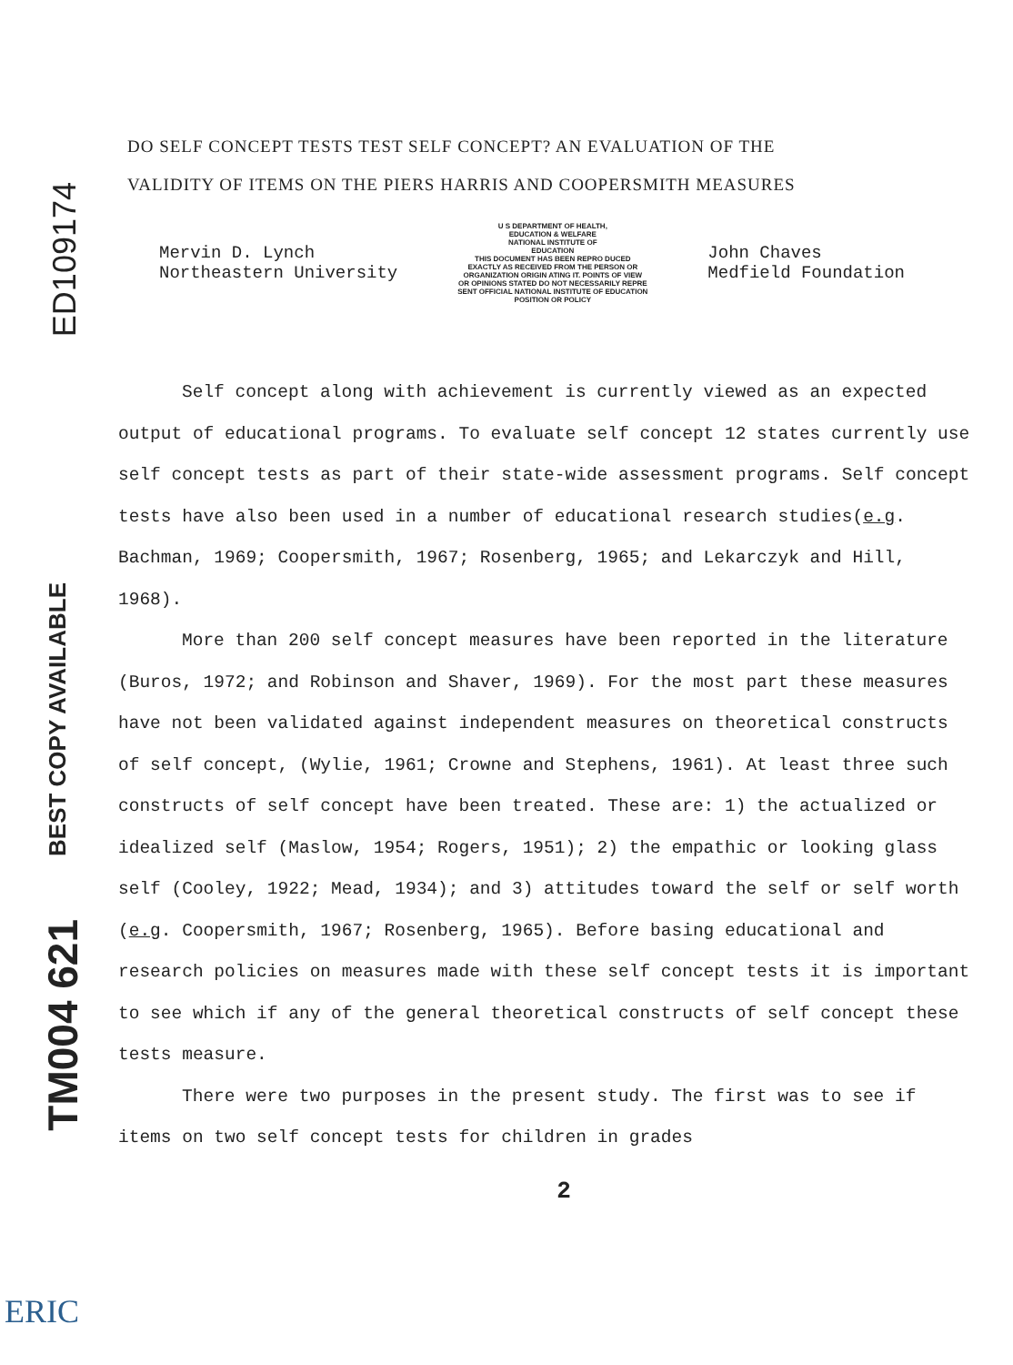ED109174
BEST COPY AVAILABLE
TM004 621
ERIC
DO SELF CONCEPT TESTS TEST SELF CONCEPT? AN EVALUATION OF THE
VALIDITY OF ITEMS ON THE PIERS HARRIS AND COOPERSMITH MEASURES
Mervin D. Lynch
Northeastern University
U S DEPARTMENT OF HEALTH,
EDUCATION & WELFARE
NATIONAL INSTITUTE OF
EDUCATION
THIS DOCUMENT HAS BEEN REPRO DUCED EXACTLY AS RECEIVED FROM THE PERSON OR ORGANIZATION ORIGIN ATING IT. POINTS OF VIEW OR OPINIONS STATED DO NOT NECESSARILY REPRE SENT OFFICIAL NATIONAL INSTITUTE OF EDUCATION POSITION OR POLICY
John Chaves
Medfield Foundation
Self concept along with achievement is currently viewed as an expected output of educational programs. To evaluate self concept 12 states currently use self concept tests as part of their state-wide assessment programs. Self concept tests have also been used in a number of educational research studies(e.g. Bachman, 1969; Coopersmith, 1967; Rosenberg, 1965; and Lekarczyk and Hill, 1968).
More than 200 self concept measures have been reported in the literature (Buros, 1972; and Robinson and Shaver, 1969). For the most part these measures have not been validated against independent measures on theoretical constructs of self concept, (Wylie, 1961; Crowne and Stephens, 1961). At least three such constructs of self concept have been treated. These are: 1) the actualized or idealized self (Maslow, 1954; Rogers, 1951); 2) the empathic or looking glass self (Cooley, 1922; Mead, 1934); and 3) attitudes toward the self or self worth (e.g. Coopersmith, 1967; Rosenberg, 1965). Before basing educational and research policies on measures made with these self concept tests it is important to see which if any of the general theoretical constructs of self concept these tests measure.
There were two purposes in the present study. The first was to see if items on two self concept tests for children in grades
2